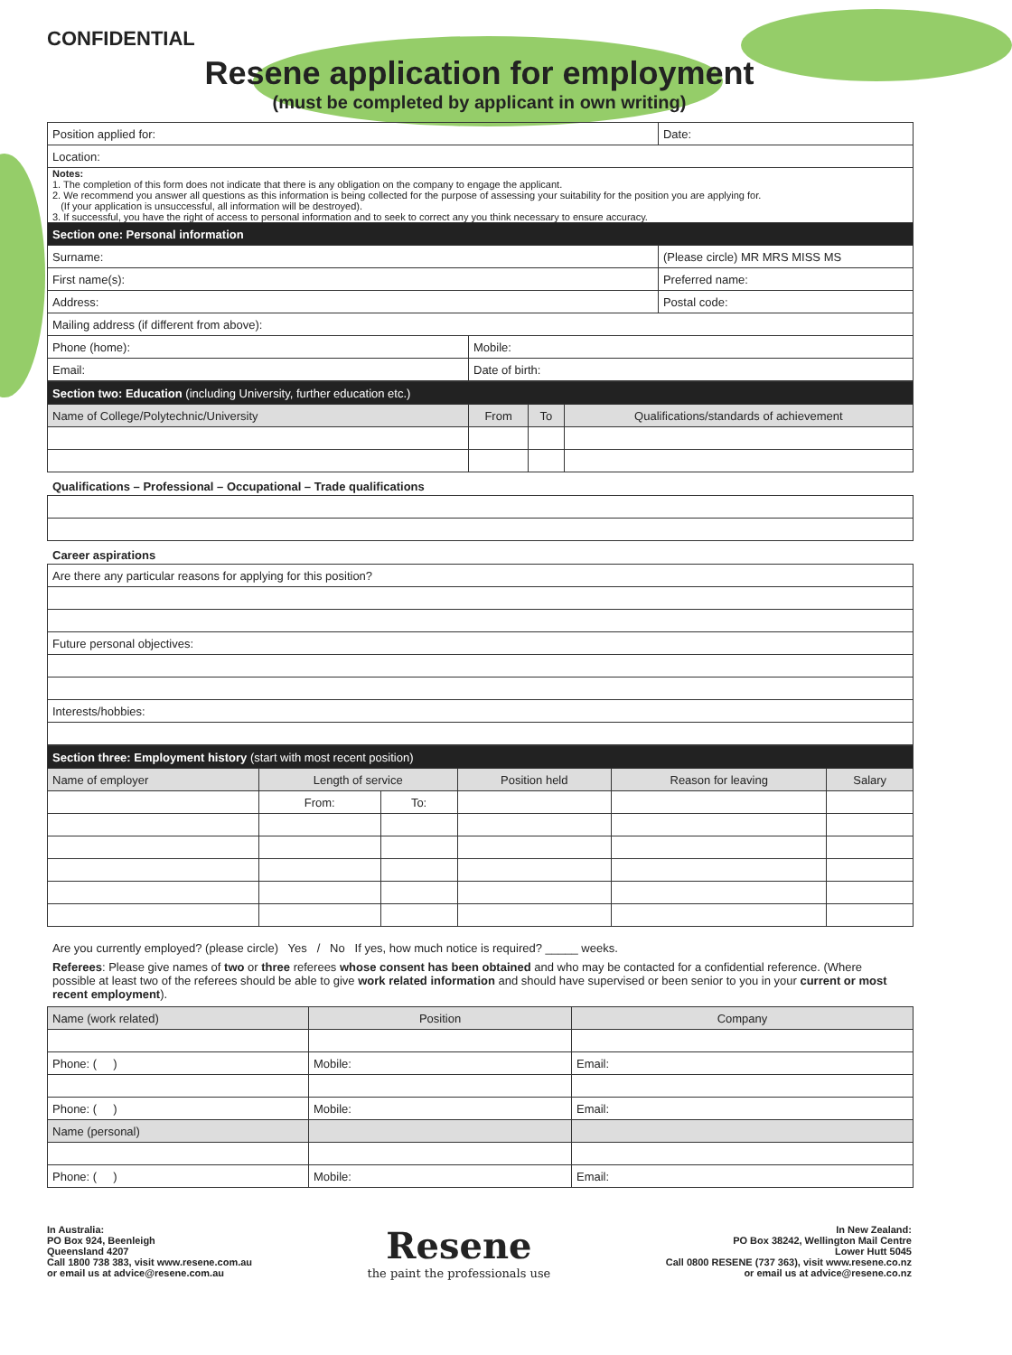CONFIDENTIAL
Resene application for employment
(must be completed by applicant in own writing)
| Position applied for: | | | Date: |
| Location: | | | |
| Notes: 1. The completion of this form does not indicate that there is any obligation on the company to engage the applicant. 2. We recommend you answer all questions as this information is being collected for the purpose of assessing your suitability for the position you are applying for. (If your application is unsuccessful, all information will be destroyed). 3. If successful, you have the right of access to personal information and to seek to correct any you think necessary to ensure accuracy. | | | |
| Section one: Personal information | | | |
| Surname: | | (Please circle) MR MRS MISS MS | |
| First name(s): | | Preferred name: | |
| Address: | | Postal code: | |
| Mailing address (if different from above): | | | |
| Phone (home): | Mobile: | | |
| Email: | Date of birth: | | |
| Section two: Education (including University, further education etc.) | | | |
| Name of College/Polytechnic/University | From | To | Qualifications/standards of achievement |
Qualifications – Professional – Occupational – Trade qualifications
Career aspirations
| Are there any particular reasons for applying for this position? |
| Future personal objectives: |
| Interests/hobbies: |
| Section three: Employment history (start with most recent position) | | | | | |
| Name of employer | Length of service | | Position held | Reason for leaving | Salary |
| | From: | To: | | | |
Are you currently employed? (please circle) Yes / No If yes, how much notice is required? _____ weeks.
Referees: Please give names of two or three referees whose consent has been obtained and who may be contacted for a confidential reference. (Where possible at least two of the referees should be able to give work related information and should have supervised or been senior to you in your current or most recent employment).
| Name (work related) | Position | Company |
| --- | --- | --- |
| Phone: ( ) | Mobile: | Email: |
| Phone: ( ) | Mobile: | Email: |
| Name (personal) | | |
| Phone: ( ) | Mobile: | Email: |
In Australia:
PO Box 924, Beenleigh
Queensland 4207
Call 1800 738 383, visit www.resene.com.au
or email us at advice@resene.com.au
Resene
the paint the professionals use
In New Zealand:
PO Box 38242, Wellington Mail Centre
Lower Hutt 5045
Call 0800 RESENE (737 363), visit www.resene.co.nz
or email us at advice@resene.co.nz